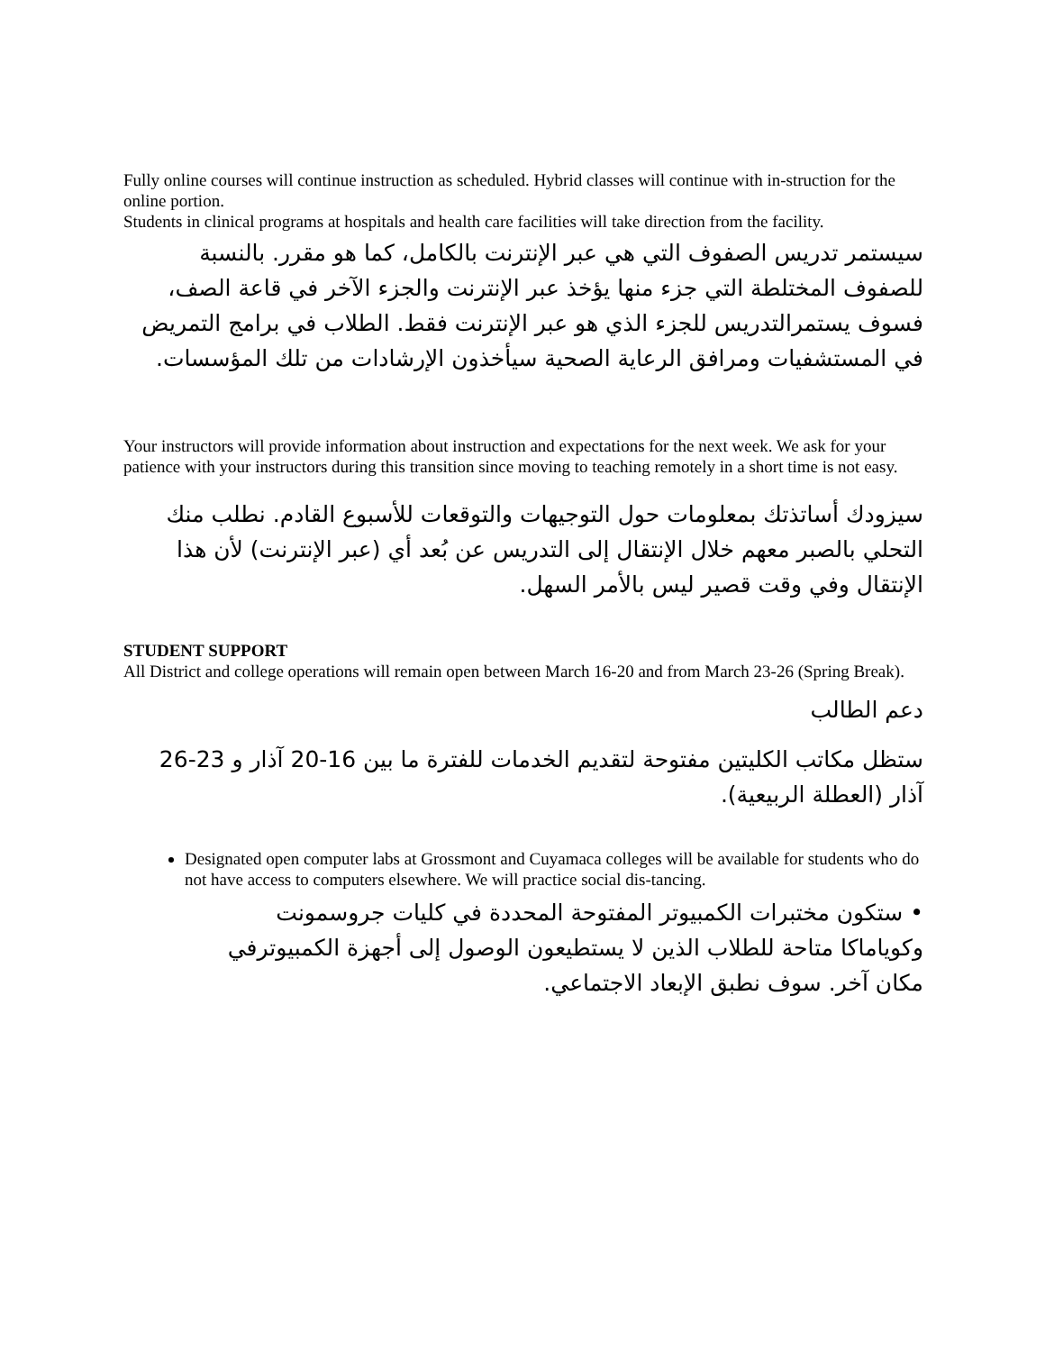Fully online courses will continue instruction as scheduled. Hybrid classes will continue with in-struction for the online portion.
Students in clinical programs at hospitals and health care facilities will take direction from the facility.
سيستمر تدريس الصفوف التي هي عبر الإنترنت بالكامل، كما هو مقرر. بالنسبة للصفوف المختلطة التي جزء منها يؤخذ عبر الإنترنت والجزء الآخر في قاعة الصف، فسوف يستمرالتدريس للجزء الذي هو عبر الإنترنت فقط. الطلاب في برامج التمريض في المستشفيات ومرافق الرعاية الصحية سيأخذون الإرشادات من تلك المؤسسات.
Your instructors will provide information about instruction and expectations for the next week. We ask for your patience with your instructors during this transition since moving to teaching remotely in a short time is not easy.
سيزودك أساتذتك بمعلومات حول التوجيهات والتوقعات للأسبوع القادم. نطلب منك التحلي بالصبر معهم خلال الإنتقال إلى التدريس عن بُعد أي (عبر الإنترنت) لأن هذا الإنتقال وفي وقت قصير ليس بالأمر السهل.
STUDENT SUPPORT
All District and college operations will remain open between March 16-20 and from March 23-26 (Spring Break).
دعم الطالب
ستظل مكاتب الكليتين مفتوحة لتقديم الخدمات للفترة ما بين 16-20 آذار و 23-26 آذار (العطلة الربيعية).
Designated open computer labs at Grossmont and Cuyamaca colleges will be available for students who do not have access to computers elsewhere. We will practice social dis-tancing.
• ستكون مختبرات الكمبيوتر المفتوحة المحددة في كليات جروسمونت وكوياماكا متاحة للطلاب الذين لا يستطيعون الوصول إلى أجهزة الكمبيوترفي مكان آخر. سوف نطبق الإبعاد الاجتماعي.